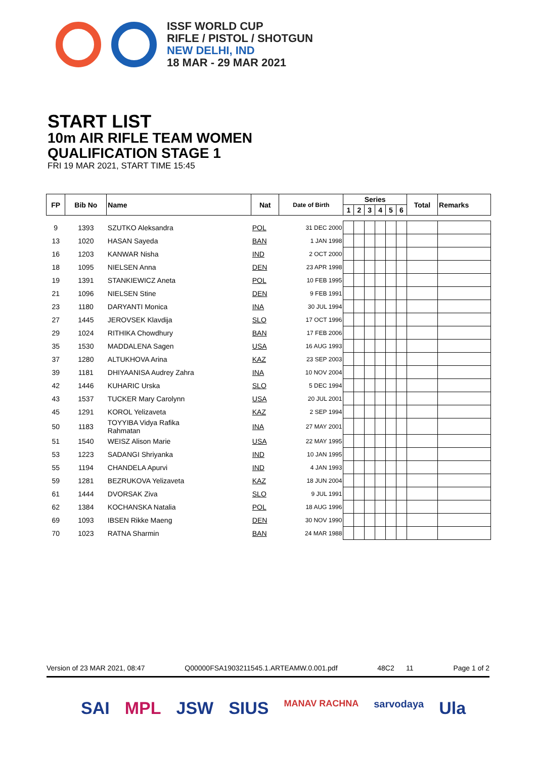ISSF WORLD CUP
RIFLE / PISTOL / SHOTGUN
NEW DELHI, IND
18 MAR - 29 MAR 2021
START LIST
10m AIR RIFLE TEAM WOMEN
QUALIFICATION STAGE 1
FRI 19 MAR 2021, START TIME 15:45
| FP | Bib No | Name | Nat | Date of Birth | Series | | | | | | Total | Remarks |
| --- | --- | --- | --- | --- | --- | --- | --- | --- | --- | --- | --- | --- |
| | | | | | 1 | 2 | 3 | 4 | 5 | 6 | | |
| 9 | 1393 | SZUTKO Aleksandra | POL | 31 DEC 2000 | | | | | | | | |
| 13 | 1020 | HASAN Sayeda | BAN | 1 JAN 1998 | | | | | | | | |
| 16 | 1203 | KANWAR Nisha | IND | 2 OCT 2000 | | | | | | | | |
| 18 | 1095 | NIELSEN Anna | DEN | 23 APR 1998 | | | | | | | | |
| 19 | 1391 | STANKIEWICZ Aneta | POL | 10 FEB 1995 | | | | | | | | |
| 21 | 1096 | NIELSEN Stine | DEN | 9 FEB 1991 | | | | | | | | |
| 23 | 1180 | DARYANTI Monica | INA | 30 JUL 1994 | | | | | | | | |
| 27 | 1445 | JEROVSEK Klavdija | SLO | 17 OCT 1996 | | | | | | | | |
| 29 | 1024 | RITHIKA Chowdhury | BAN | 17 FEB 2006 | | | | | | | | |
| 35 | 1530 | MADDALENA Sagen | USA | 16 AUG 1993 | | | | | | | | |
| 37 | 1280 | ALTUKHOVA Arina | KAZ | 23 SEP 2003 | | | | | | | | |
| 39 | 1181 | DHIYAANISA Audrey Zahra | INA | 10 NOV 2004 | | | | | | | | |
| 42 | 1446 | KUHARIC Urska | SLO | 5 DEC 1994 | | | | | | | | |
| 43 | 1537 | TUCKER Mary Carolynn | USA | 20 JUL 2001 | | | | | | | | |
| 45 | 1291 | KOROL Yelizaveta | KAZ | 2 SEP 1994 | | | | | | | | |
| 50 | 1183 | TOYYIBA Vidya Rafika Rahmatan | INA | 27 MAY 2001 | | | | | | | | |
| 51 | 1540 | WEISZ Alison Marie | USA | 22 MAY 1995 | | | | | | | | |
| 53 | 1223 | SADANGI Shriyanka | IND | 10 JAN 1995 | | | | | | | | |
| 55 | 1194 | CHANDELA Apurvi | IND | 4 JAN 1993 | | | | | | | | |
| 59 | 1281 | BEZRUKOVA Yelizaveta | KAZ | 18 JUN 2004 | | | | | | | | |
| 61 | 1444 | DVORSAK Ziva | SLO | 9 JUL 1991 | | | | | | | | |
| 62 | 1384 | KOCHANSKA Natalia | POL | 18 AUG 1996 | | | | | | | | |
| 69 | 1093 | IBSEN Rikke Maeng | DEN | 30 NOV 1990 | | | | | | | | |
| 70 | 1023 | RATNA Sharmin | BAN | 24 MAR 1988 | | | | | | | | |
Version of 23 MAR 2021, 08:47 Q00000FSA1903211545.1.ARTEAMW.0.001.pdf 48C2 11 Page 1 of 2
SAI MPL JSW SIUS MANAV RACHNA sarvodaya Ula